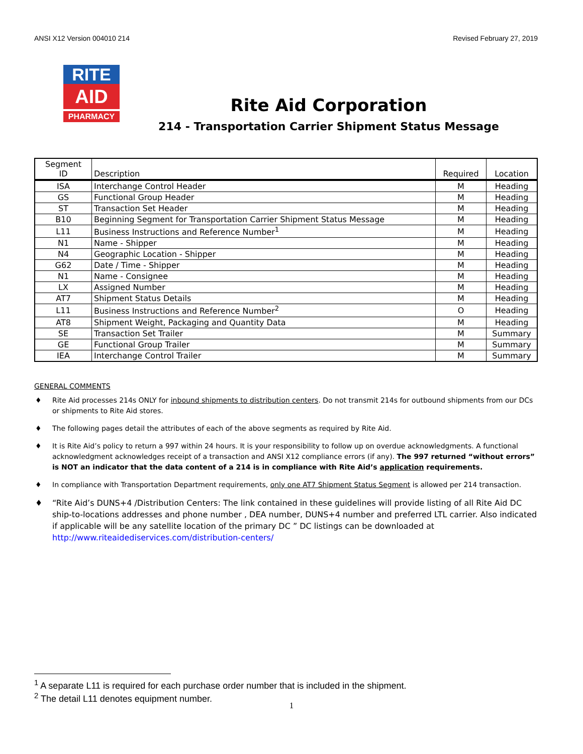ANSI X12 Version 004010 214 Revised February 27, 2019
RITE
AID
PHARMACY
Rite Aid Corporation
214 - Transportation Carrier Shipment Status Message
| Segment ID | Description | Required | Location |
| --- | --- | --- | --- |
| ISA | Interchange Control Header | M | Heading |
| GS | Functional Group Header | M | Heading |
| ST | Transaction Set Header | M | Heading |
| B10 | Beginning Segment for Transportation Carrier Shipment Status Message | M | Heading |
| L11 | Business Instructions and Reference Number<sup>1</sup> | M | Heading |
| N1 | Name - Shipper | M | Heading |
| N4 | Geographic Location - Shipper | M | Heading |
| G62 | Date / Time - Shipper | M | Heading |
| N1 | Name - Consignee | M | Heading |
| LX | Assigned Number | M | Heading |
| AT7 | Shipment Status Details | M | Heading |
| L11 | Business Instructions and Reference Number<sup>2</sup> | O | Heading |
| AT8 | Shipment Weight, Packaging and Quantity Data | M | Heading |
| SE | Transaction Set Trailer | M | Summary |
| GE | Functional Group Trailer | M | Summary |
| IEA | Interchange Control Trailer | M | Summary |
GENERAL COMMENTS
♦ Rite Aid processes 214s ONLY for inbound shipments to distribution centers. Do not transmit 214s for outbound shipments from our DCs or shipments to Rite Aid stores.
♦ The following pages detail the attributes of each of the above segments as required by Rite Aid.
♦ It is Rite Aid’s policy to return a 997 within 24 hours. It is your responsibility to follow up on overdue acknowledgments. A functional acknowledgment acknowledges receipt of a transaction and ANSI X12 compliance errors (if any). The 997 returned “without errors” is NOT an indicator that the data content of a 214 is in compliance with Rite Aid’s application requirements.
♦ In compliance with Transportation Department requirements, only one AT7 Shipment Status Segment is allowed per 214 transaction.
♦ “Rite Aid’s DUNS+4 /Distribution Centers: The link contained in these guidelines will provide listing of all Rite Aid DC ship-to-locations addresses and phone number , DEA number, DUNS+4 number and preferred LTL carrier. Also indicated if applicable will be any satellite location of the primary DC ” DC listings can be downloaded at http://www.riteaidediservices.com/distribution-centers/
<sup>1</sup> A separate L11 is required for each purchase order number that is included in the shipment.
<sup>2</sup> The detail L11 denotes equipment number.
1